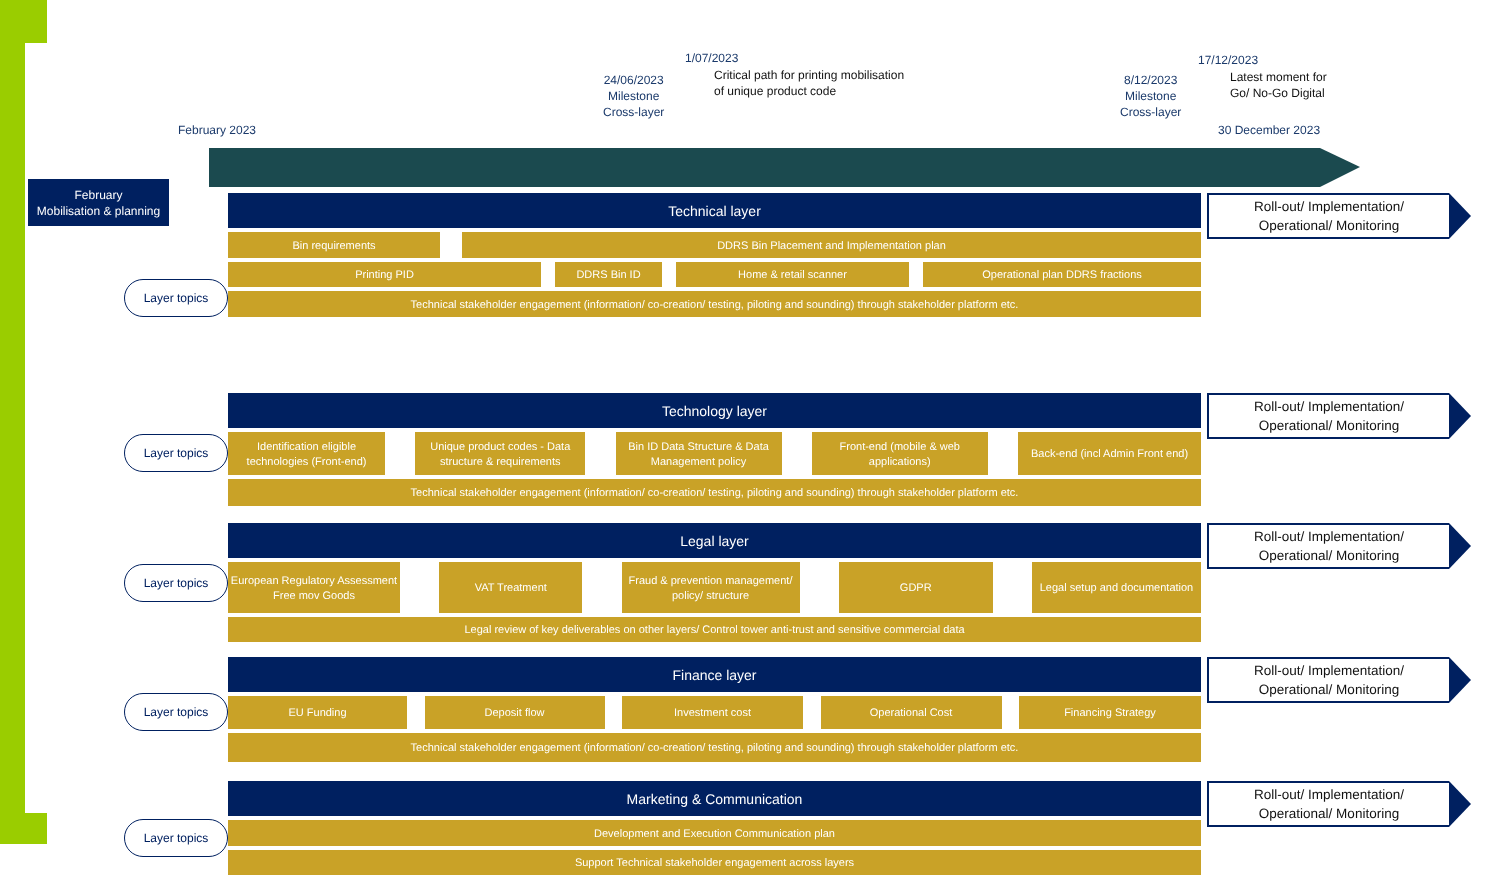February 2023
24/06/2023
Milestone
Cross-layer
1/07/2023
Critical path for printing mobilisation
of unique product code
8/12/2023
Milestone
Cross-layer
17/12/2023
Latest moment for
Go/ No-Go Digital
30 December 2023
February
Mobilisation & planning
Layer topics
Technical layer
Bin requirements DDRS Bin Placement and Implementation plan
Printing PID DDRS Bin ID Home & retail scanner Operational plan DDRS fractions
Technical stakeholder engagement (information/ co-creation/ testing, piloting and sounding) through stakeholder platform etc.
Roll-out/ Implementation/
Operational/ Monitoring
Layer topics
Technology layer
Identification eligible technologies (Front-end)
Unique product codes - Data structure & requirements
Bin ID Data Structure & Data Management policy
Front-end (mobile & web applications)
Back-end (incl Admin Front end)
Technical stakeholder engagement (information/ co-creation/ testing, piloting and sounding) through stakeholder platform etc.
Roll-out/ Implementation/
Operational/ Monitoring
Layer topics
Legal layer
European Regulatory Assessment Free mov Goods
VAT Treatment Fraud & prevention management/ policy/ structure
GDPR Legal setup and documentation
Legal review of key deliverables on other layers/ Control tower anti-trust and sensitive commercial data
Roll-out/ Implementation/
Operational/ Monitoring
Layer topics
Finance layer
EU Funding Deposit flow Investment cost Operational Cost Financing Strategy
Technical stakeholder engagement (information/ co-creation/ testing, piloting and sounding) through stakeholder platform etc.
Roll-out/ Implementation/
Operational/ Monitoring
Layer topics
Marketing & Communication
Development and Execution Communication plan
Support Technical stakeholder engagement across layers
Roll-out/ Implementation/
Operational/ Monitoring